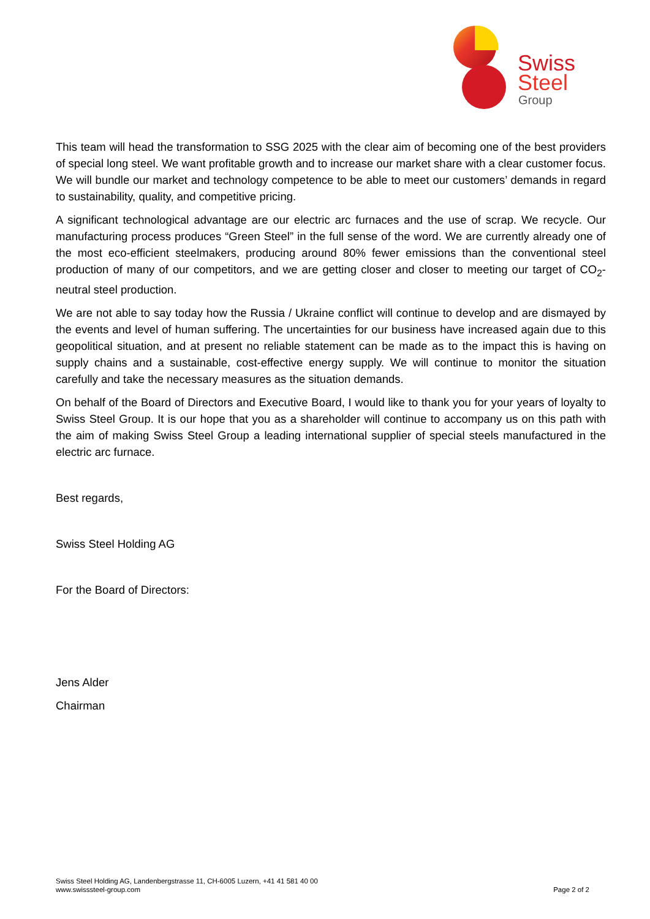Swiss
Steel
Group
This team will head the transformation to SSG 2025 with the clear aim of becoming one of the best providers of special long steel. We want profitable growth and to increase our market share with a clear customer focus. We will bundle our market and technology competence to be able to meet our customers’ demands in regard to sustainability, quality, and competitive pricing.
A significant technological advantage are our electric arc furnaces and the use of scrap. We recycle. Our manufacturing process produces “Green Steel” in the full sense of the word. We are currently already one of the most eco-efficient steelmakers, producing around 80% fewer emissions than the conventional steel production of many of our competitors, and we are getting closer and closer to meeting our target of CO<sub>2</sub>-neutral steel production.
We are not able to say today how the Russia / Ukraine conflict will continue to develop and are dismayed by the events and level of human suffering. The uncertainties for our business have increased again due to this geopolitical situation, and at present no reliable statement can be made as to the impact this is having on supply chains and a sustainable, cost-effective energy supply. We will continue to monitor the situation carefully and take the necessary measures as the situation demands.
On behalf of the Board of Directors and Executive Board, I would like to thank you for your years of loyalty to Swiss Steel Group. It is our hope that you as a shareholder will continue to accompany us on this path with the aim of making Swiss Steel Group a leading international supplier of special steels manufactured in the electric arc furnace.
Best regards,
Swiss Steel Holding AG
For the Board of Directors:
Jens Alder
Chairman
Swiss Steel Holding AG, Landenbergstrasse 11, CH-6005 Luzern, +41 41 581 40 00
www.swisssteel-group.com
Page 2 of 2